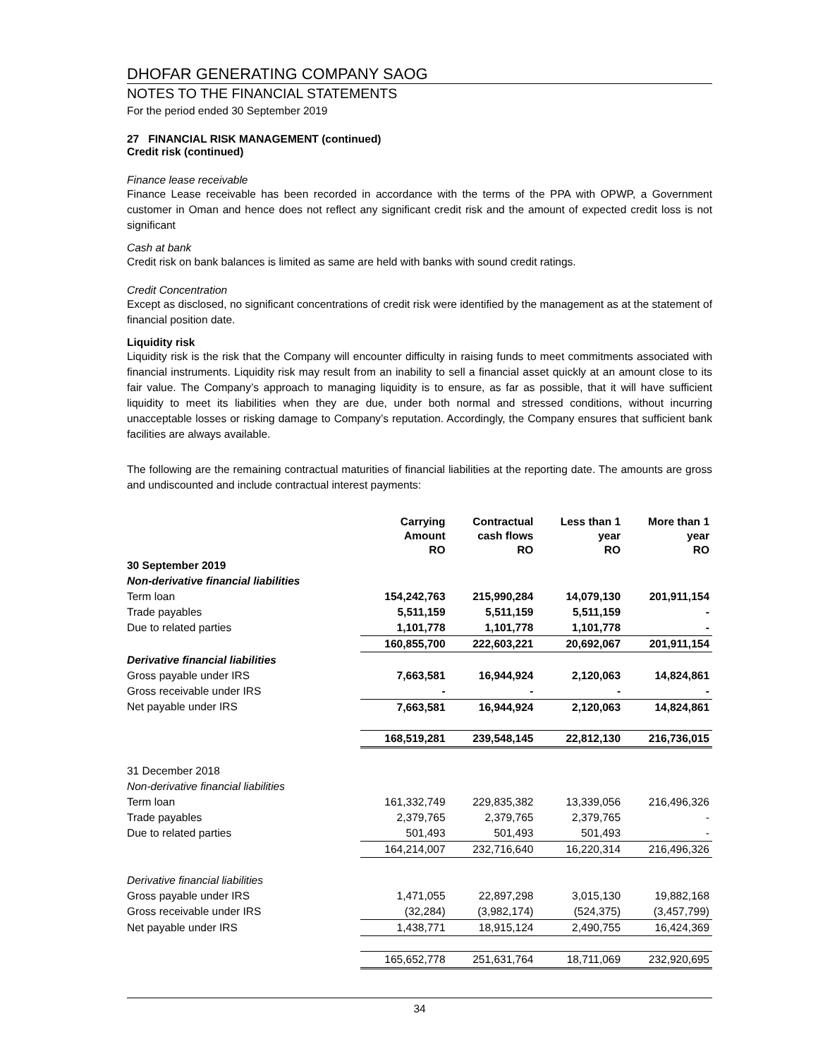DHOFAR GENERATING COMPANY SAOG
NOTES TO THE FINANCIAL STATEMENTS
For the period ended 30 September 2019
27 FINANCIAL RISK MANAGEMENT (continued)
Credit risk (continued)
Finance lease receivable
Finance Lease receivable has been recorded in accordance with the terms of the PPA with OPWP, a Government customer in Oman and hence does not reflect any significant credit risk and the amount of expected credit loss is not significant
Cash at bank
Credit risk on bank balances is limited as same are held with banks with sound credit ratings.
Credit Concentration
Except as disclosed, no significant concentrations of credit risk were identified by the management as at the statement of financial position date.
Liquidity risk
Liquidity risk is the risk that the Company will encounter difficulty in raising funds to meet commitments associated with financial instruments. Liquidity risk may result from an inability to sell a financial asset quickly at an amount close to its fair value. The Company’s approach to managing liquidity is to ensure, as far as possible, that it will have sufficient liquidity to meet its liabilities when they are due, under both normal and stressed conditions, without incurring unacceptable losses or risking damage to Company’s reputation. Accordingly, the Company ensures that sufficient bank facilities are always available.
The following are the remaining contractual maturities of financial liabilities at the reporting date. The amounts are gross and undiscounted and include contractual interest payments:
| | Carrying Amount RO | Contractual cash flows RO | Less than 1 year RO | More than 1 year RO |
| --- | --- | --- | --- | --- |
| 30 September 2019 | | | | |
| Non-derivative financial liabilities | | | | |
| Term loan | 154,242,763 | 215,990,284 | 14,079,130 | 201,911,154 |
| Trade payables | 5,511,159 | 5,511,159 | 5,511,159 | - |
| Due to related parties | 1,101,778 | 1,101,778 | 1,101,778 | - |
| | 160,855,700 | 222,603,221 | 20,692,067 | 201,911,154 |
| Derivative financial liabilities | | | | |
| Gross payable under IRS | 7,663,581 | 16,944,924 | 2,120,063 | 14,824,861 |
| Gross receivable under IRS | - | - | - | - |
| Net payable under IRS | 7,663,581 | 16,944,924 | 2,120,063 | 14,824,861 |
| | 168,519,281 | 239,548,145 | 22,812,130 | 216,736,015 |
| 31 December 2018 | | | | |
| Non-derivative financial liabilities | | | | |
| Term loan | 161,332,749 | 229,835,382 | 13,339,056 | 216,496,326 |
| Trade payables | 2,379,765 | 2,379,765 | 2,379,765 | - |
| Due to related parties | 501,493 | 501,493 | 501,493 | - |
| | 164,214,007 | 232,716,640 | 16,220,314 | 216,496,326 |
| Derivative financial liabilities | | | | |
| Gross payable under IRS | 1,471,055 | 22,897,298 | 3,015,130 | 19,882,168 |
| Gross receivable under IRS | (32,284) | (3,982,174) | (524,375) | (3,457,799) |
| Net payable under IRS | 1,438,771 | 18,915,124 | 2,490,755 | 16,424,369 |
| | 165,652,778 | 251,631,764 | 18,711,069 | 232,920,695 |
34